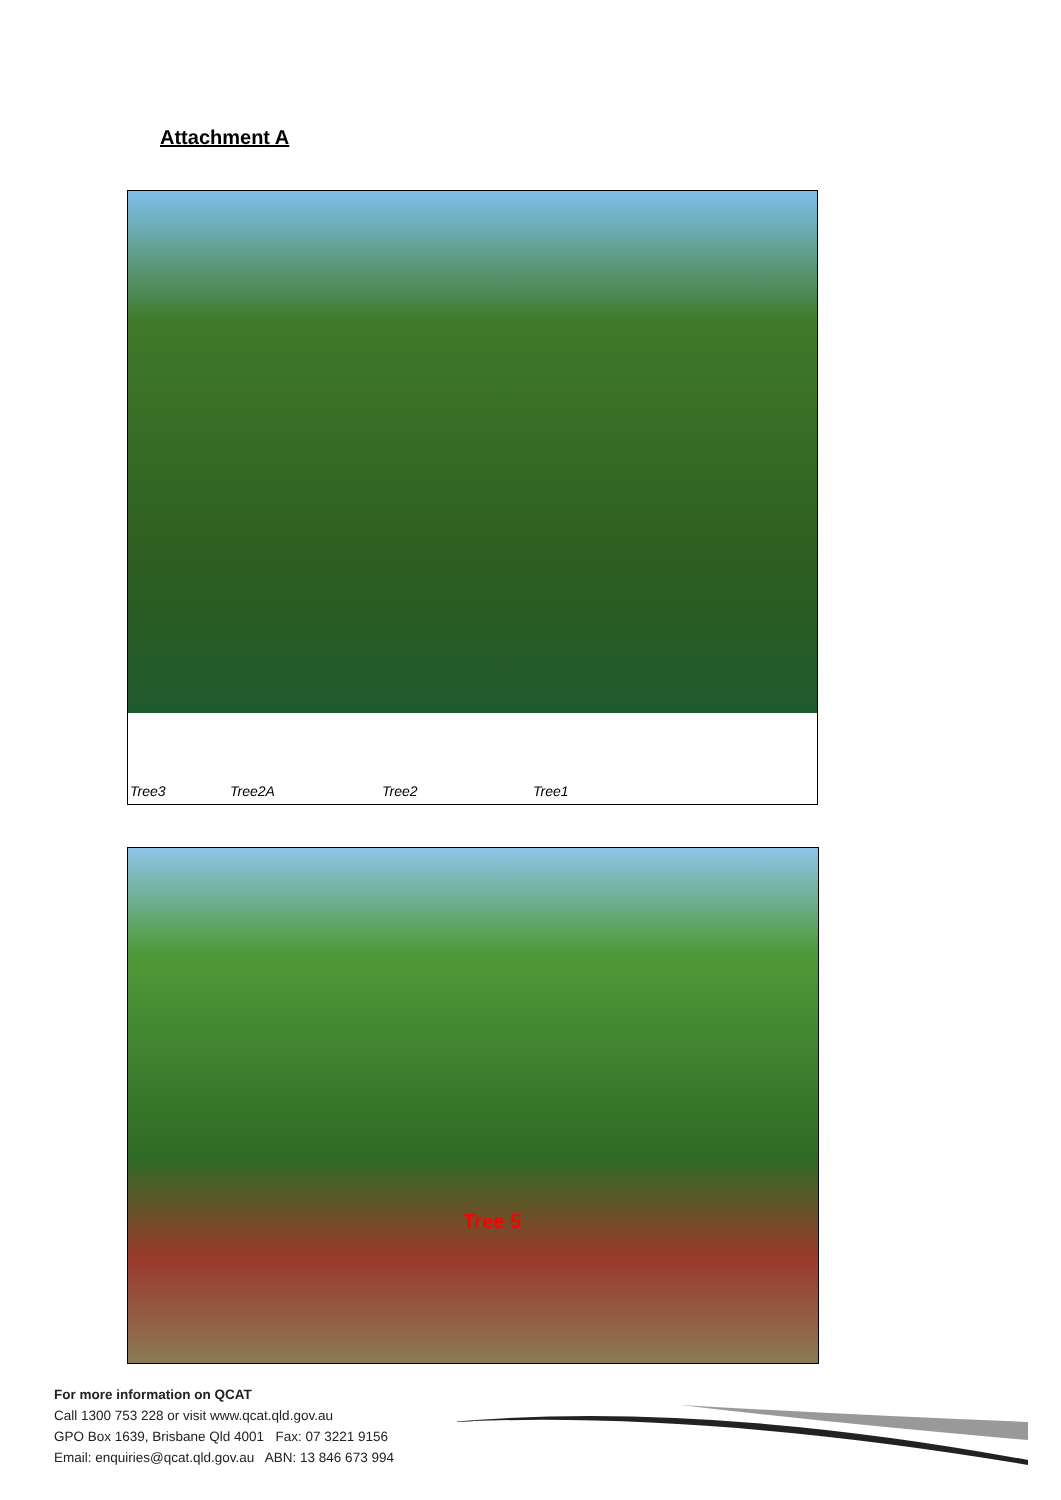Attachment A
Tree3 Tree2A Tree2 Tree1
Tree 5
For more information on QCAT
Call 1300 753 228 or visit www.qcat.qld.gov.au
GPO Box 1639, Brisbane Qld 4001 Fax: 07 3221 9156
Email: enquiries@qcat.qld.gov.au ABN: 13 846 673 994